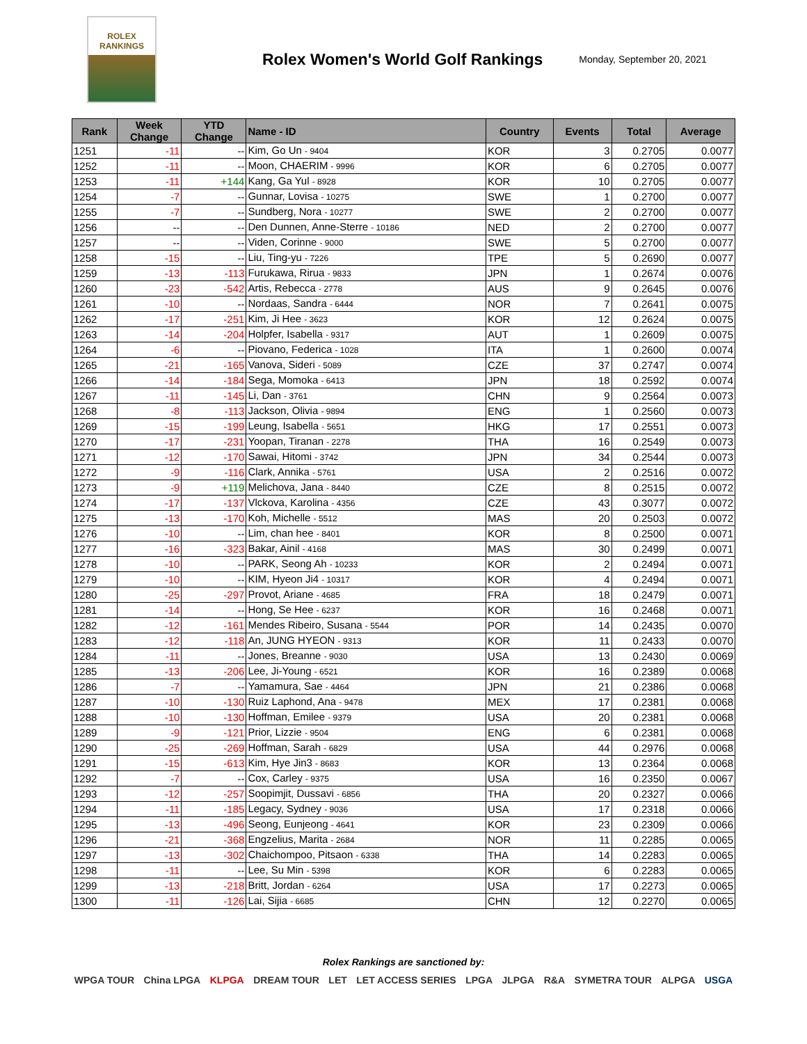ROLEX
RANKINGS
Rolex Women's World Golf Rankings
Monday, September 20, 2021
| Rank | Week Change | YTD Change | Name - ID | Country | Events | Total | Average |
| --- | --- | --- | --- | --- | --- | --- | --- |
| 1251 | -11 | -- | Kim, Go Un - 9404 | KOR | 3 | 0.2705 | 0.0077 |
| 1252 | -11 | -- | Moon, CHAERIM - 9996 | KOR | 6 | 0.2705 | 0.0077 |
| 1253 | -11 | +144 | Kang, Ga Yul - 8928 | KOR | 10 | 0.2705 | 0.0077 |
| 1254 | -7 | -- | Gunnar, Lovisa - 10275 | SWE | 1 | 0.2700 | 0.0077 |
| 1255 | -7 | -- | Sundberg, Nora - 10277 | SWE | 2 | 0.2700 | 0.0077 |
| 1256 | -- | -- | Den Dunnen, Anne-Sterre - 10186 | NED | 2 | 0.2700 | 0.0077 |
| 1257 | -- | -- | Viden, Corinne - 9000 | SWE | 5 | 0.2700 | 0.0077 |
| 1258 | -15 | -- | Liu, Ting-yu - 7226 | TPE | 5 | 0.2690 | 0.0077 |
| 1259 | -13 | -113 | Furukawa, Rirua - 9833 | JPN | 1 | 0.2674 | 0.0076 |
| 1260 | -23 | -542 | Artis, Rebecca - 2778 | AUS | 9 | 0.2645 | 0.0076 |
| 1261 | -10 | -- | Nordaas, Sandra - 6444 | NOR | 7 | 0.2641 | 0.0075 |
| 1262 | -17 | -251 | Kim, Ji Hee - 3623 | KOR | 12 | 0.2624 | 0.0075 |
| 1263 | -14 | -204 | Holpfer, Isabella - 9317 | AUT | 1 | 0.2609 | 0.0075 |
| 1264 | -6 | -- | Piovano, Federica - 1028 | ITA | 1 | 0.2600 | 0.0074 |
| 1265 | -21 | -165 | Vanova, Sideri - 5089 | CZE | 37 | 0.2747 | 0.0074 |
| 1266 | -14 | -184 | Sega, Momoka - 6413 | JPN | 18 | 0.2592 | 0.0074 |
| 1267 | -11 | -145 | Li, Dan - 3761 | CHN | 9 | 0.2564 | 0.0073 |
| 1268 | -8 | -113 | Jackson, Olivia - 9894 | ENG | 1 | 0.2560 | 0.0073 |
| 1269 | -15 | -199 | Leung, Isabella - 5651 | HKG | 17 | 0.2551 | 0.0073 |
| 1270 | -17 | -231 | Yoopan, Tiranan - 2278 | THA | 16 | 0.2549 | 0.0073 |
| 1271 | -12 | -170 | Sawai, Hitomi - 3742 | JPN | 34 | 0.2544 | 0.0073 |
| 1272 | -9 | -116 | Clark, Annika - 5761 | USA | 2 | 0.2516 | 0.0072 |
| 1273 | -9 | +119 | Melichova, Jana - 8440 | CZE | 8 | 0.2515 | 0.0072 |
| 1274 | -17 | -137 | Vlckova, Karolina - 4356 | CZE | 43 | 0.3077 | 0.0072 |
| 1275 | -13 | -170 | Koh, Michelle - 5512 | MAS | 20 | 0.2503 | 0.0072 |
| 1276 | -10 | -- | Lim, chan hee - 8401 | KOR | 8 | 0.2500 | 0.0071 |
| 1277 | -16 | -323 | Bakar, Ainil - 4168 | MAS | 30 | 0.2499 | 0.0071 |
| 1278 | -10 | -- | PARK, Seong Ah - 10233 | KOR | 2 | 0.2494 | 0.0071 |
| 1279 | -10 | -- | KIM, Hyeon Ji4 - 10317 | KOR | 4 | 0.2494 | 0.0071 |
| 1280 | -25 | -297 | Provot, Ariane - 4685 | FRA | 18 | 0.2479 | 0.0071 |
| 1281 | -14 | -- | Hong, Se Hee - 6237 | KOR | 16 | 0.2468 | 0.0071 |
| 1282 | -12 | -161 | Mendes Ribeiro, Susana - 5544 | POR | 14 | 0.2435 | 0.0070 |
| 1283 | -12 | -118 | An, JUNG HYEON - 9313 | KOR | 11 | 0.2433 | 0.0070 |
| 1284 | -11 | -- | Jones, Breanne - 9030 | USA | 13 | 0.2430 | 0.0069 |
| 1285 | -13 | -206 | Lee, Ji-Young - 6521 | KOR | 16 | 0.2389 | 0.0068 |
| 1286 | -7 | -- | Yamamura, Sae - 4464 | JPN | 21 | 0.2386 | 0.0068 |
| 1287 | -10 | -130 | Ruiz Laphond, Ana - 9478 | MEX | 17 | 0.2381 | 0.0068 |
| 1288 | -10 | -130 | Hoffman, Emilee - 9379 | USA | 20 | 0.2381 | 0.0068 |
| 1289 | -9 | -121 | Prior, Lizzie - 9504 | ENG | 6 | 0.2381 | 0.0068 |
| 1290 | -25 | -269 | Hoffman, Sarah - 6829 | USA | 44 | 0.2976 | 0.0068 |
| 1291 | -15 | -613 | Kim, Hye Jin3 - 8683 | KOR | 13 | 0.2364 | 0.0068 |
| 1292 | -7 | -- | Cox, Carley - 9375 | USA | 16 | 0.2350 | 0.0067 |
| 1293 | -12 | -257 | Soopimjit, Dussavi - 6856 | THA | 20 | 0.2327 | 0.0066 |
| 1294 | -11 | -185 | Legacy, Sydney - 9036 | USA | 17 | 0.2318 | 0.0066 |
| 1295 | -13 | -496 | Seong, Eunjeong - 4641 | KOR | 23 | 0.2309 | 0.0066 |
| 1296 | -21 | -368 | Engzelius, Marita - 2684 | NOR | 11 | 0.2285 | 0.0065 |
| 1297 | -13 | -302 | Chaichompoo, Pitsaon - 6338 | THA | 14 | 0.2283 | 0.0065 |
| 1298 | -11 | -- | Lee, Su Min - 5398 | KOR | 6 | 0.2283 | 0.0065 |
| 1299 | -13 | -218 | Britt, Jordan - 6264 | USA | 17 | 0.2273 | 0.0065 |
| 1300 | -11 | -126 | Lai, Sijia - 6685 | CHN | 12 | 0.2270 | 0.0065 |
Rolex Rankings are sanctioned by:
WPGA TOUR China LPGA KLPGA DREAM TOUR LET LET ACCESS SERIES LPGA JLPGA R&A SYMETRA TOUR ALPGA USGA